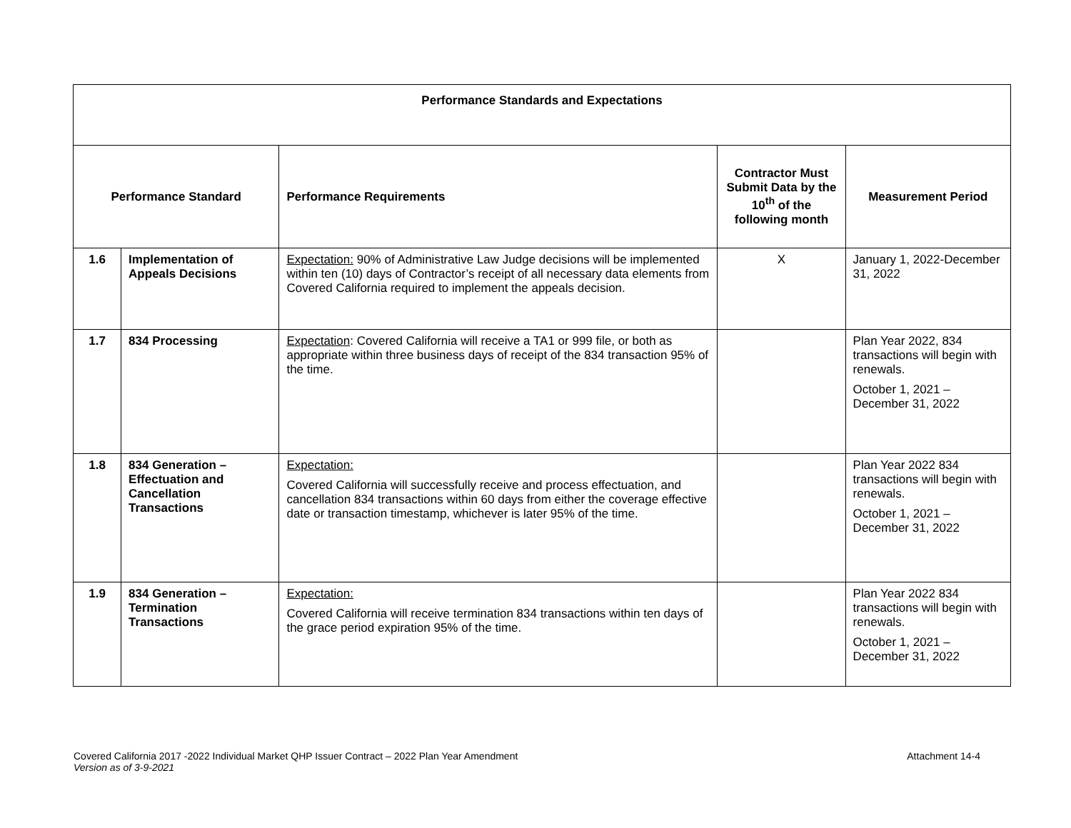| Performance Standards and Expectations | | | | |
| --- | --- | --- | --- | --- |
| Performance Standard | | Performance Requirements | Contractor Must Submit Data by the 10<sup>th</sup> of the following month | Measurement Period |
| 1.6 | Implementation of Appeals Decisions | Expectation: 90% of Administrative Law Judge decisions will be implemented within ten (10) days of Contractor’s receipt of all necessary data elements from Covered California required to implement the appeals decision. | X | January 1, 2022-December 31, 2022 |
| 1.7 | 834 Processing | Expectation : Covered California will receive a TA1 or 999 file, or both as appropriate within three business days of receipt of the 834 transaction 95% of the time. | | Plan Year 2022, 834 transactions will begin with renewals. October 1, 2021 – December 31, 2022 |
| 1.8 | 834 Generation – Effectuation and Cancellation Transactions | Expectation: Covered California will successfully receive and process effectuation, and cancellation 834 transactions within 60 days from either the coverage effective date or transaction timestamp, whichever is later 95% of the time. | | Plan Year 2022 834 transactions will begin with renewals. October 1, 2021 – December 31, 2022 |
| 1.9 | 834 Generation – Termination Transactions | Expectation: Covered California will receive termination 834 transactions within ten days of the grace period expiration 95% of the time. | | Plan Year 2022 834 transactions will begin with renewals. October 1, 2021 – December 31, 2022 |
Covered California 2017 -2022 Individual Market QHP Issuer Contract – 2022 Plan Year Amendment Attachment 14-4
Version as of 3-9-2021